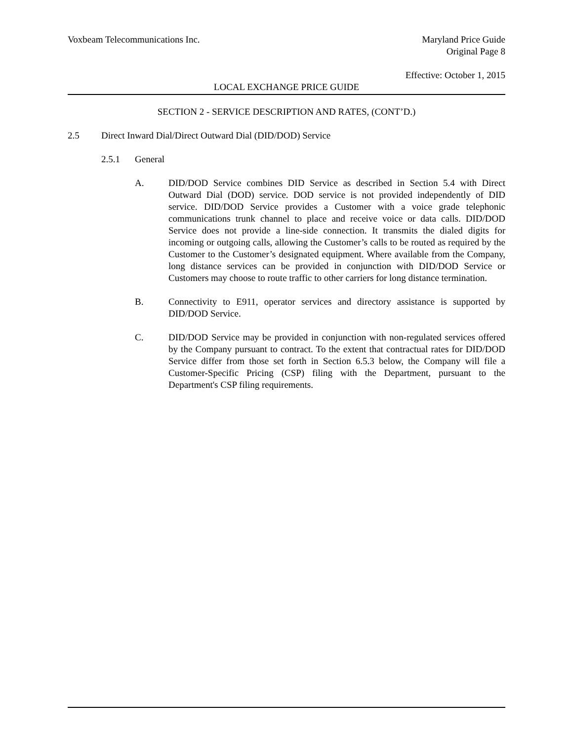Voxbeam Telecommunications Inc.
Maryland Price Guide
Original Page 8
Effective: October 1, 2015
LOCAL EXCHANGE PRICE GUIDE
SECTION 2 - SERVICE DESCRIPTION AND RATES, (CONT’D.)
2.5 Direct Inward Dial/Direct Outward Dial (DID/DOD) Service
2.5.1 General
A. DID/DOD Service combines DID Service as described in Section 5.4 with Direct Outward Dial (DOD) service. DOD service is not provided independently of DID service. DID/DOD Service provides a Customer with a voice grade telephonic communications trunk channel to place and receive voice or data calls. DID/DOD Service does not provide a line-side connection. It transmits the dialed digits for incoming or outgoing calls, allowing the Customer’s calls to be routed as required by the Customer to the Customer’s designated equipment. Where available from the Company, long distance services can be provided in conjunction with DID/DOD Service or Customers may choose to route traffic to other carriers for long distance termination.
B. Connectivity to E911, operator services and directory assistance is supported by DID/DOD Service.
C. DID/DOD Service may be provided in conjunction with non-regulated services offered by the Company pursuant to contract. To the extent that contractual rates for DID/DOD Service differ from those set forth in Section 6.5.3 below, the Company will file a Customer-Specific Pricing (CSP) filing with the Department, pursuant to the Department's CSP filing requirements.